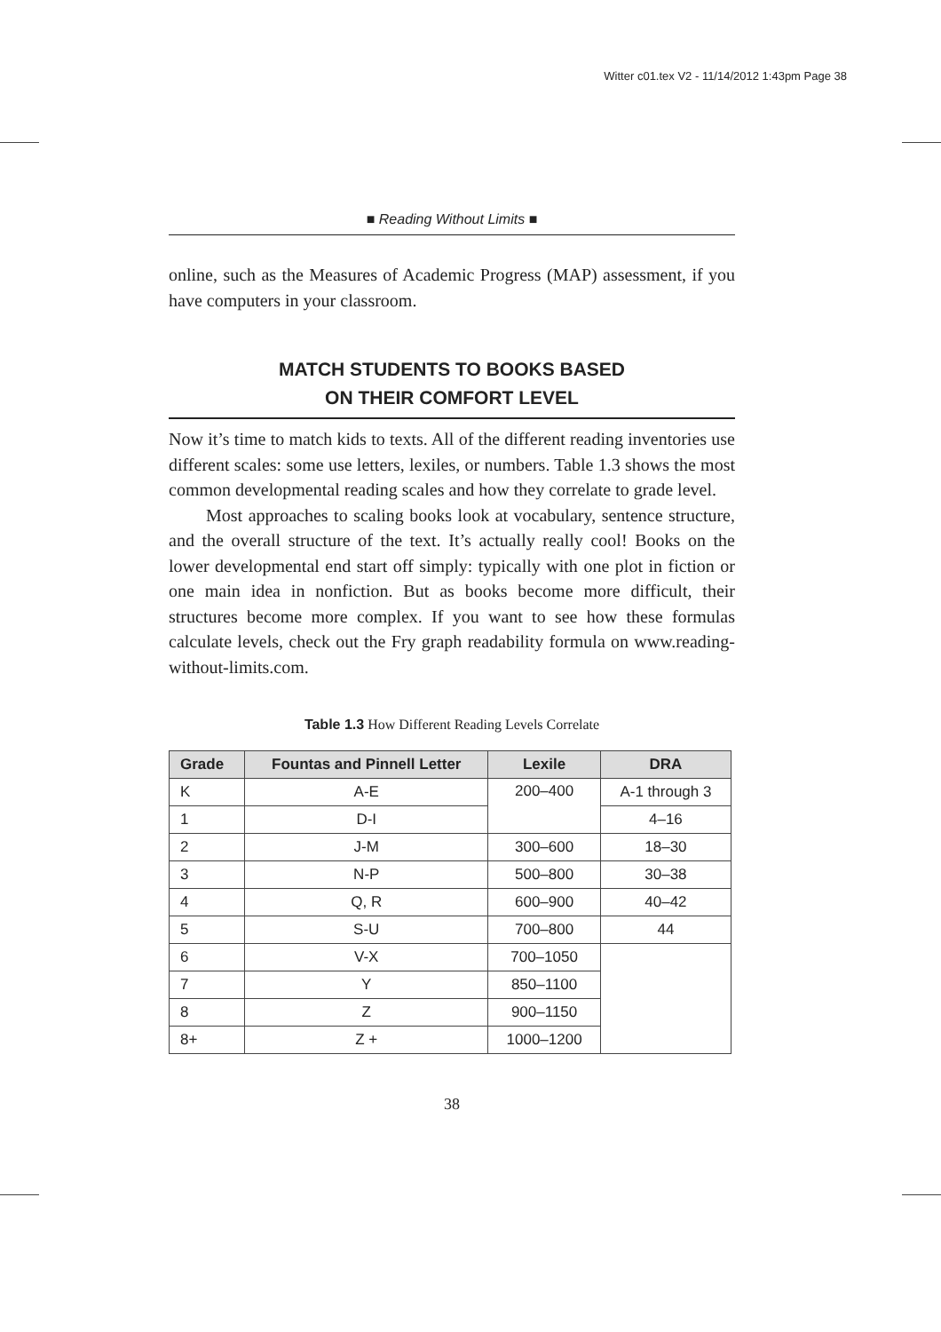Witter c01.tex V2 - 11/14/2012 1:43pm Page 38
■ Reading Without Limits ■
online, such as the Measures of Academic Progress (MAP) assessment, if you have computers in your classroom.
MATCH STUDENTS TO BOOKS BASED
ON THEIR COMFORT LEVEL
Now it’s time to match kids to texts. All of the different reading inventories use different scales: some use letters, lexiles, or numbers. Table 1.3 shows the most common developmental reading scales and how they correlate to grade level.
Most approaches to scaling books look at vocabulary, sentence structure, and the overall structure of the text. It’s actually really cool! Books on the lower developmental end start off simply: typically with one plot in fiction or one main idea in nonfiction. But as books become more difficult, their structures become more complex. If you want to see how these formulas calculate levels, check out the Fry graph readability formula on www.reading-without-limits.com.
Table 1.3 How Different Reading Levels Correlate
| Grade | Fountas and Pinnell Letter | Lexile | DRA |
| --- | --- | --- | --- |
| K | A-E | 200–400 | A-1 through 3 |
| 1 | D-I | | 4–16 |
| 2 | J-M | 300–600 | 18–30 |
| 3 | N-P | 500–800 | 30–38 |
| 4 | Q, R | 600–900 | 40–42 |
| 5 | S-U | 700–800 | 44 |
| 6 | V-X | 700–1050 | |
| 7 | Y | 850–1100 | |
| 8 | Z | 900–1150 | |
| 8+ | Z + | 1000–1200 | |
38